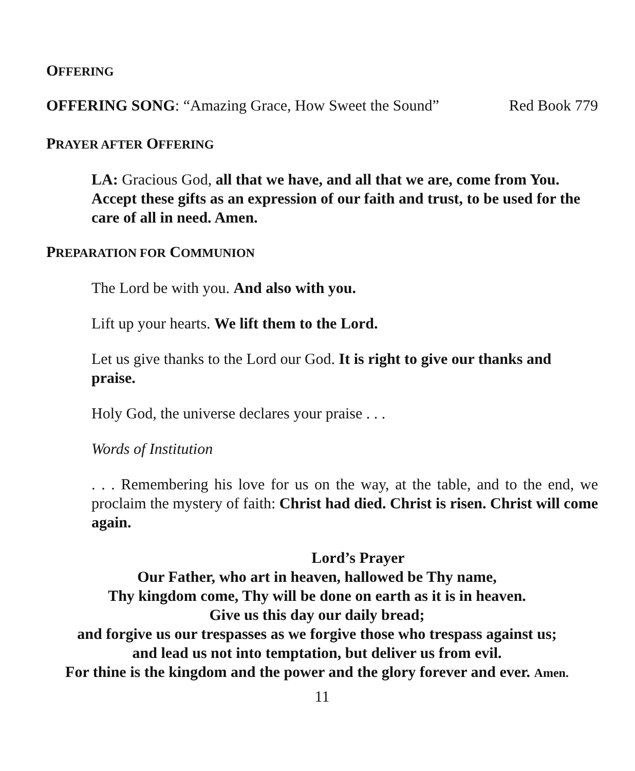OFFERING
OFFERING SONG: “Amazing Grace, How Sweet the Sound” Red Book 779
PRAYER AFTER OFFERING
LA: Gracious God, all that we have, and all that we are, come from You. Accept these gifts as an expression of our faith and trust, to be used for the care of all in need. Amen.
PREPARATION FOR COMMUNION
The Lord be with you. And also with you.
Lift up your hearts. We lift them to the Lord.
Let us give thanks to the Lord our God. It is right to give our thanks and praise.
Holy God, the universe declares your praise . . .
Words of Institution
. . . Remembering his love for us on the way, at the table, and to the end, we proclaim the mystery of faith: Christ had died. Christ is risen. Christ will come again.
Lord’s Prayer
Our Father, who art in heaven, hallowed be Thy name,
Thy kingdom come, Thy will be done on earth as it is in heaven.
Give us this day our daily bread;
and forgive us our trespasses as we forgive those who trespass against us;
and lead us not into temptation, but deliver us from evil.
For thine is the kingdom and the power and the glory forever and ever. Amen.
11